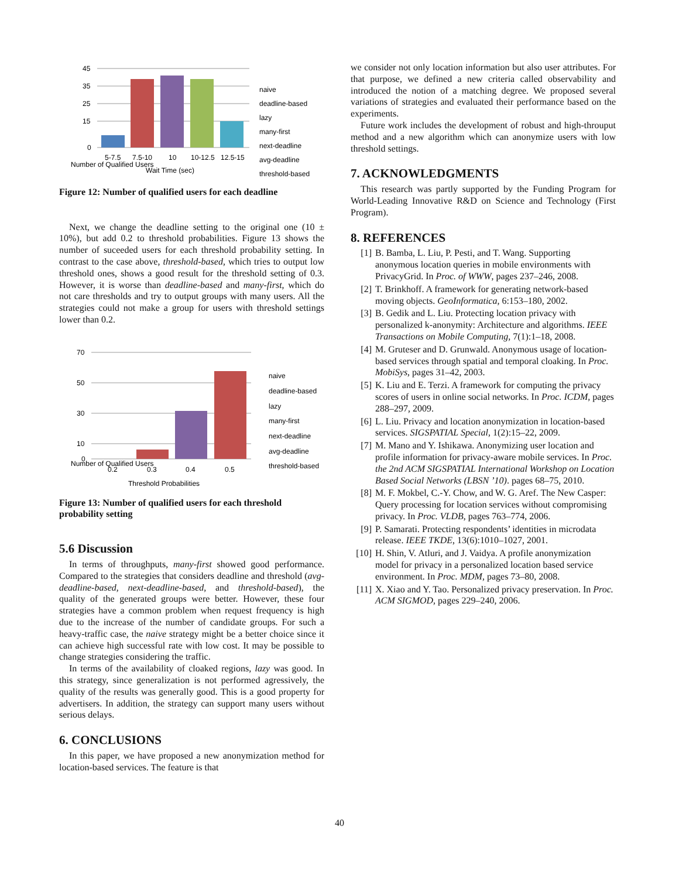Number of Qualified Users
45
35
25
15
0
5-7.5
7.5-10
10
10-12.5
12.5-15
Wait Time (sec)
naive
deadline-based
lazy
many-first
next-deadline
avg-deadline
threshold-based
Figure 12: Number of qualified users for each deadline
Next, we change the deadline setting to the original one (10 ± 10%), but add 0.2 to threshold probabilities. Figure 13 shows the number of suceeded users for each threshold probability setting. In contrast to the case above, threshold-based, which tries to output low threshold ones, shows a good result for the threshold setting of 0.3. However, it is worse than deadline-based and many-first, which do not care thresholds and try to output groups with many users. All the strategies could not make a group for users with threshold settings lower than 0.2.
Number of Qualified Users
70
50
30
10
0
0.2
0.3
0.4
0.5
Threshold Probabilities
naive
deadline-based
lazy
many-first
next-deadline
avg-deadline
threshold-based
Figure 13: Number of qualified users for each threshold probability setting
5.6 Discussion
In terms of throughputs, many-first showed good performance. Compared to the strategies that considers deadline and threshold (avg-deadline-based, next-deadline-based, and threshold-based), the quality of the generated groups were better. However, these four strategies have a common problem when request frequency is high due to the increase of the number of candidate groups. For such a heavy-traffic case, the naive strategy might be a better choice since it can achieve high successful rate with low cost. It may be possible to change strategies considering the traffic.
In terms of the availability of cloaked regions, lazy was good. In this strategy, since generalization is not performed agressively, the quality of the results was generally good. This is a good property for advertisers. In addition, the strategy can support many users without serious delays.
6. CONCLUSIONS
In this paper, we have proposed a new anonymization method for location-based services. The feature is that
we consider not only location information but also user attributes. For that purpose, we defined a new criteria called observability and introduced the notion of a matching degree. We proposed several variations of strategies and evaluated their performance based on the experiments.
Future work includes the development of robust and high-throuput method and a new algorithm which can anonymize users with low threshold settings.
7. ACKNOWLEDGMENTS
This research was partly supported by the Funding Program for World-Leading Innovative R&D on Science and Technology (First Program).
8. REFERENCES
[1] B. Bamba, L. Liu, P. Pesti, and T. Wang. Supporting anonymous location queries in mobile environments with PrivacyGrid. In Proc. of WWW, pages 237–246, 2008.
[2] T. Brinkhoff. A framework for generating network-based moving objects. GeoInformatica, 6:153–180, 2002.
[3] B. Gedik and L. Liu. Protecting location privacy with personalized k-anonymity: Architecture and algorithms. IEEE Transactions on Mobile Computing, 7(1):1–18, 2008.
[4] M. Gruteser and D. Grunwald. Anonymous usage of location-based services through spatial and temporal cloaking. In Proc. MobiSys, pages 31–42, 2003.
[5] K. Liu and E. Terzi. A framework for computing the privacy scores of users in online social networks. In Proc. ICDM, pages 288–297, 2009.
[6] L. Liu. Privacy and location anonymization in location-based services. SIGSPATIAL Special, 1(2):15–22, 2009.
[7] M. Mano and Y. Ishikawa. Anonymizing user location and profile information for privacy-aware mobile services. In Proc. the 2nd ACM SIGSPATIAL International Workshop on Location Based Social Networks (LBSN ’10). pages 68–75, 2010.
[8] M. F. Mokbel, C.-Y. Chow, and W. G. Aref. The New Casper: Query processing for location services without compromising privacy. In Proc. VLDB, pages 763–774, 2006.
[9] P. Samarati. Protecting respondents’ identities in microdata release. IEEE TKDE, 13(6):1010–1027, 2001.
[10] H. Shin, V. Atluri, and J. Vaidya. A profile anonymization model for privacy in a personalized location based service environment. In Proc. MDM, pages 73–80, 2008.
[11] X. Xiao and Y. Tao. Personalized privacy preservation. In Proc. ACM SIGMOD, pages 229–240, 2006.
40